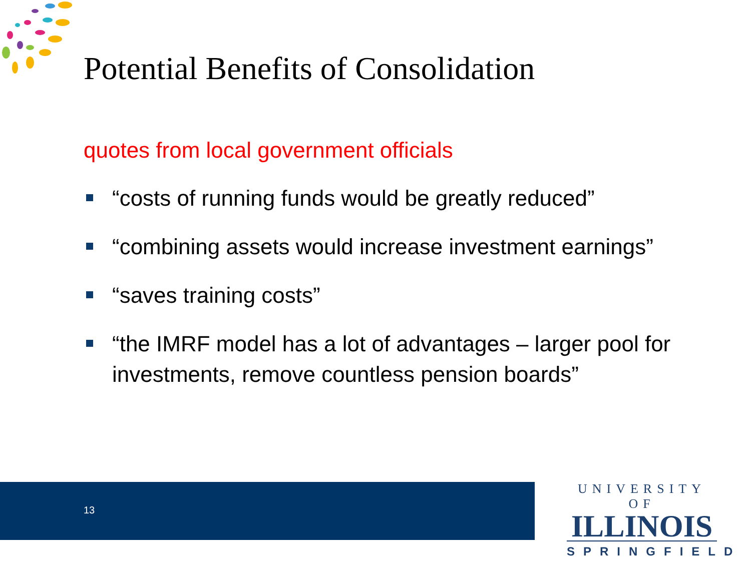Potential Benefits of Consolidation
quotes from local government officials
“costs of running funds would be greatly reduced”
“combining assets would increase investment earnings”
“saves training costs”
“the IMRF model has a lot of advantages – larger pool for investments, remove countless pension boards”
13
UNIVERSITY OF
ILLINOIS
SPRINGFIELD